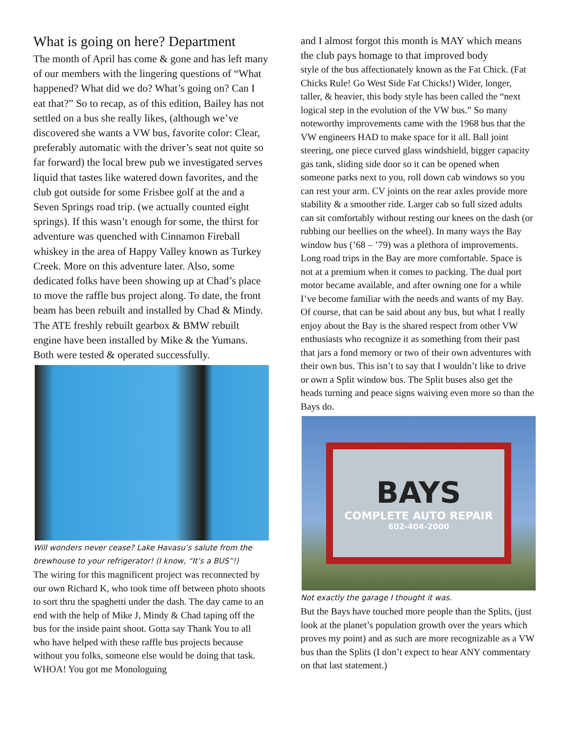What is going on here? Department
The month of April has come & gone and has left many of our members with the lingering questions of “What happened? What did we do? What’s going on? Can I eat that?” So to recap, as of this edition, Bailey has not settled on a bus she really likes, (although we’ve discovered she wants a VW bus, favorite color: Clear, preferably automatic with the driver’s seat not quite so far forward) the local brew pub we investigated serves liquid that tastes like watered down favorites, and the club got outside for some Frisbee golf at the and a Seven Springs road trip. (we actually counted eight springs). If this wasn’t enough for some, the thirst for adventure was quenched with Cinnamon Fireball whiskey in the area of Happy Valley known as Turkey Creek. More on this adventure later. Also, some dedicated folks have been showing up at Chad’s place to move the raffle bus project along. To date, the front beam has been rebuilt and installed by Chad & Mindy. The ATE freshly rebuilt gearbox & BMW rebuilt engine have been installed by Mike & the Yumans. Both were tested & operated successfully.
Will wonders never cease? Lake Havasu’s salute from the brewhouse to your refrigerator! (I know, “It’s a BUS”!)
The wiring for this magnificent project was reconnected by our own Richard K, who took time off between photo shoots to sort thru the spaghetti under the dash. The day came to an end with the help of Mike J, Mindy & Chad taping off the bus for the inside paint shoot. Gotta say Thank You to all who have helped with these raffle bus projects because without you folks, someone else would be doing that task. WHOA! You got me Monologuing
and I almost forgot this month is MAY which means the club pays homage to that improved body
style of the bus affectionately known as the Fat Chick. (Fat Chicks Rule! Go West Side Fat Chicks!) Wider, longer, taller, & heavier, this body style has been called the “next logical step in the evolution of the VW bus.” So many noteworthy improvements came with the 1968 bus that the VW engineers HAD to make space for it all. Ball joint steering, one piece curved glass windshield, bigger capacity gas tank, sliding side door so it can be opened when someone parks next to you, roll down cab windows so you can rest your arm. CV joints on the rear axles provide more stability & a smoother ride. Larger cab so full sized adults can sit comfortably without resting our knees on the dash (or rubbing our beellies on the wheel). In many ways the Bay window bus (’68 – ’79) was a plethora of improvements. Long road trips in the Bay are more comfortable. Space is not at a premium when it comes to packing. The dual port motor became available, and after owning one for a while I’ve become familiar with the needs and wants of my Bay. Of course, that can be said about any bus, but what I really enjoy about the Bay is the shared respect from other VW enthusiasts who recognize it as something from their past that jars a fond memory or two of their own adventures with their own bus. This isn’t to say that I wouldn’t like to drive or own a Split window bus. The Split buses also get the heads turning and peace signs waiving even more so than the Bays do.
BAYS
COMPLETE AUTO REPAIR
602-404-2000
Not exactly the garage I thought it was.
But the Bays have touched more people than the Splits, (just look at the planet’s population growth over the years which proves my point) and as such are more recognizable as a VW bus than the Splits (I don’t expect to hear ANY commentary on that last statement.)